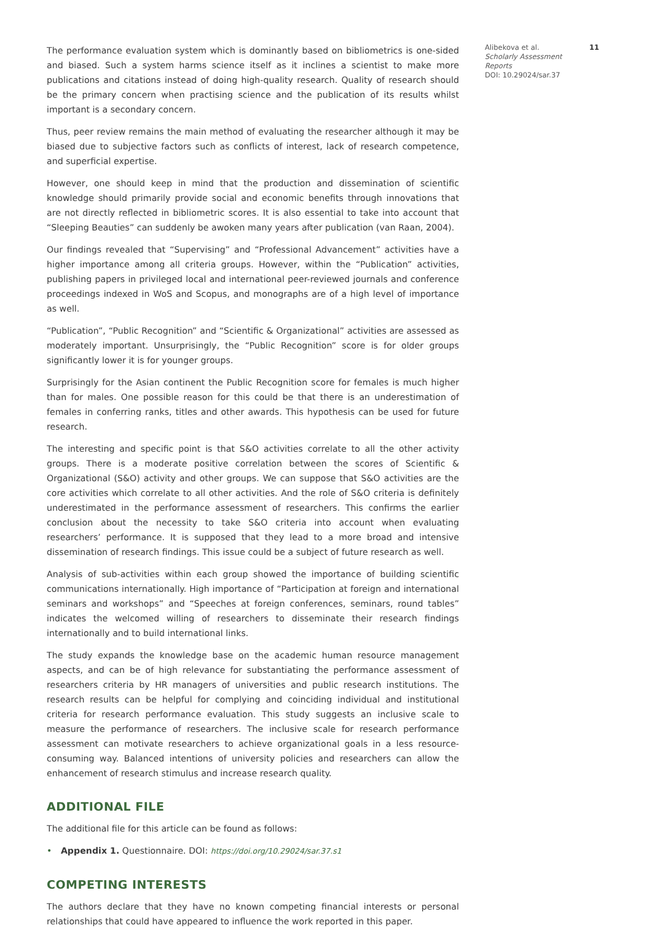The performance evaluation system which is dominantly based on bibliometrics is one-sided and biased. Such a system harms science itself as it inclines a scientist to make more publications and citations instead of doing high-quality research. Quality of research should be the primary concern when practising science and the publication of its results whilst important is a secondary concern.
Thus, peer review remains the main method of evaluating the researcher although it may be biased due to subjective factors such as conflicts of interest, lack of research competence, and superficial expertise.
However, one should keep in mind that the production and dissemination of scientific knowledge should primarily provide social and economic benefits through innovations that are not directly reflected in bibliometric scores. It is also essential to take into account that “Sleeping Beauties” can suddenly be awoken many years after publication (van Raan, 2004).
Our findings revealed that “Supervising” and “Professional Advancement” activities have a higher importance among all criteria groups. However, within the “Publication” activities, publishing papers in privileged local and international peer-reviewed journals and conference proceedings indexed in WoS and Scopus, and monographs are of a high level of importance as well.
“Publication”, “Public Recognition” and “Scientific & Organizational” activities are assessed as moderately important. Unsurprisingly, the “Public Recognition” score is for older groups significantly lower it is for younger groups.
Surprisingly for the Asian continent the Public Recognition score for females is much higher than for males. One possible reason for this could be that there is an underestimation of females in conferring ranks, titles and other awards. This hypothesis can be used for future research.
The interesting and specific point is that S&O activities correlate to all the other activity groups. There is a moderate positive correlation between the scores of Scientific & Organizational (S&O) activity and other groups. We can suppose that S&O activities are the core activities which correlate to all other activities. And the role of S&O criteria is definitely underestimated in the performance assessment of researchers. This confirms the earlier conclusion about the necessity to take S&O criteria into account when evaluating researchers’ performance. It is supposed that they lead to a more broad and intensive dissemination of research findings. This issue could be a subject of future research as well.
Analysis of sub-activities within each group showed the importance of building scientific communications internationally. High importance of “Participation at foreign and international seminars and workshops” and “Speeches at foreign conferences, seminars, round tables” indicates the welcomed willing of researchers to disseminate their research findings internationally and to build international links.
The study expands the knowledge base on the academic human resource management aspects, and can be of high relevance for substantiating the performance assessment of researchers criteria by HR managers of universities and public research institutions. The research results can be helpful for complying and coinciding individual and institutional criteria for research performance evaluation. This study suggests an inclusive scale to measure the performance of researchers. The inclusive scale for research performance assessment can motivate researchers to achieve organizational goals in a less resource-consuming way. Balanced intentions of university policies and researchers can allow the enhancement of research stimulus and increase research quality.
ADDITIONAL FILE
The additional file for this article can be found as follows:
• Appendix 1. Questionnaire. DOI: https://doi.org/10.29024/sar.37.s1
COMPETING INTERESTS
The authors declare that they have no known competing financial interests or personal relationships that could have appeared to influence the work reported in this paper.
Alibekova et al.
Scholarly Assessment Reports
DOI: 10.29024/sar.37
11